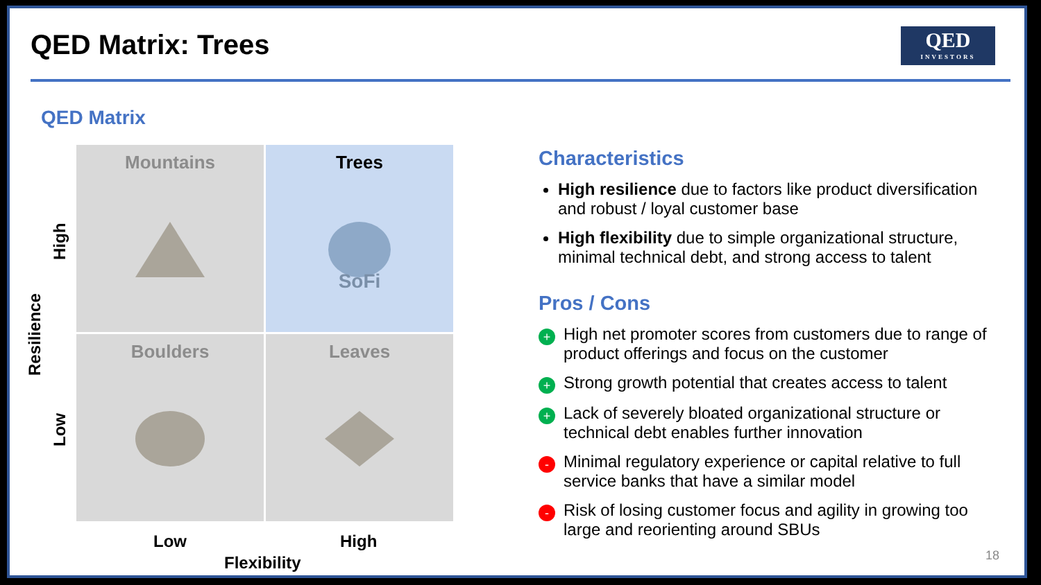QED Matrix: Trees
QED
INVESTORS
QED Matrix
Mountains
Trees
SoFi
Boulders
Leaves
Resilience
High
Low
Low High
Flexibility
Characteristics
High resilience due to factors like product diversification and robust / loyal customer base
High flexibility due to simple organizational structure, minimal technical debt, and strong access to talent
Pros / Cons
+ High net promoter scores from customers due to range of product offerings and focus on the customer
+ Strong growth potential that creates access to talent
+ Lack of severely bloated organizational structure or technical debt enables further innovation
- Minimal regulatory experience or capital relative to full service banks that have a similar model
- Risk of losing customer focus and agility in growing too large and reorienting around SBUs
18